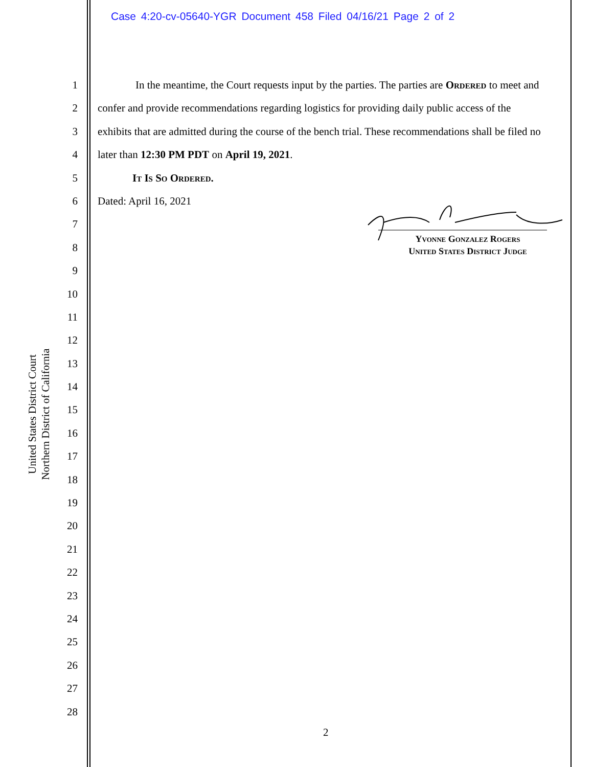Case 4:20-cv-05640-YGR Document 458 Filed 04/16/21 Page 2 of 2
1
2
3
4
5
6
7
8
9
10
11
12
13
14
15
16
17
18
19
20
21
22
23
24
25
26
27
28
United States District Court
Northern District of California
In the meantime, the Court requests input by the parties. The parties are Ordered to meet and confer and provide recommendations regarding logistics for providing daily public access of the exhibits that are admitted during the course of the bench trial. These recommendations shall be filed no later than 12:30 PM PDT on April 19, 2021.
It Is So Ordered.
Dated: April 16, 2021
Yvonne Gonzalez Rogers
United States District Judge
2